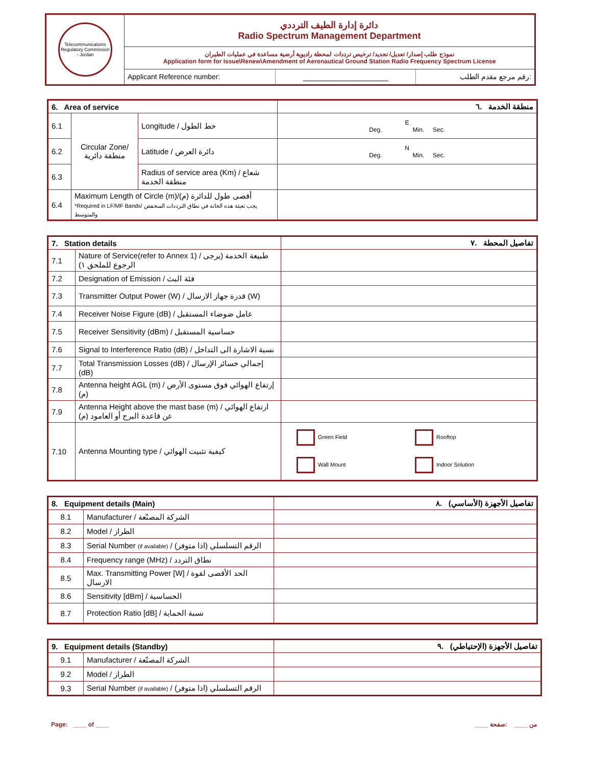| Telecommunications Regulatory Commission - Jordan | دائرة إدارة الطيف الترددي Radio Spectrum Management Department | | |
| | نموذج طلب إصدار/ تعديل/ تجديد/ ترخيص ترددات لمحطة راديوية أرضية مساعدة في عمليات الطيران Application form for Issue\Renew\Amendment of Aeronautical Ground Station Radio Frequency Spectrum License | | |
| | Applicant Reference number: | ____________________ | رقم مرجع مقدم الطلب: |
| 6. Area of service | | | منطقة الخدمة .٦ |
| 6.1 | Circular Zone/ منطقة دائرية | Longitude / خط الطول | E Deg. Min. Sec. |
| 6.2 | | Latitude / دائرة العرض | N Deg. Min. Sec. |
| 6.3 | | Radius of service area (Km) / شعاع منطقة الخدمة | |
| 6.4 | Maximum Length of Circle (m)/أقصى طول للدائرة (م) *Required in LF/MF Bands/ يجب تعبئة هذه الخانة في نطاق الترددات المنخفض والمتوسط | | |
| 7. Station details | | تفاصيل المحطة .٧ |
| 7.1 | Nature of Service(refer to Annex 1) / طبيعة الخدمة (يرجى الرجوع للملحق ١) | |
| 7.2 | Designation of Emission / فئة البث | |
| 7.3 | Transmitter Output Power (W) / قدرة جهاز الارسال (W) | |
| 7.4 | Receiver Noise Figure (dB) / عامل ضوضاء المستقبل | |
| 7.5 | Receiver Sensitivity (dBm) / حساسية المستقبل | |
| 7.6 | Signal to Interference Ratio (dB) / نسبة الاشارة الى التداخل | |
| 7.7 | Total Transmission Losses (dB) / إجمالي خسائر الإرسال (dB) | |
| 7.8 | Antenna height AGL (m) / إرتفاع الهوائي فوق مستوى الأرض (م) | |
| 7.9 | Antenna Height above the mast base (m) / ارتفاع الهوائي عن قاعدة البرج أو العامود (م) | |
| 7.10 | Antenna Mounting type / كيفية تثبيت الهوائي | Green Field Rooftop Wall Mount Indoor Solution |
| 8. Equipment details (Main) | | تفاصيل الأجهزة (الأساسي) .٨ |
| 8.1 | Manufacturer / الشركة المصنّعة | |
| 8.2 | Model / الطراز | |
| 8.3 | Serial Number (if available) / الرقم التسلسلي (اذا متوفر) | |
| 8.4 | Frequency range (MHz) / نطاق التردد | |
| 8.5 | Max. Transmitting Power [W] / الحد الأقصى لقوة الارسال | |
| 8.6 | Sensitivity [dBm] / الحساسية | |
| 8.7 | Protection Ratio [dB] / نسبة الحماية | |
| 9. Equipment details (Standby) | | تفاصيل الأجهزة (الإحتياطي) .٩ |
| 9.1 | Manufacturer / الشركة المصنّعة | |
| 9.2 | Model / الطراز | |
| 9.3 | Serial Number (if available) / الرقم التسلسلي (اذا متوفر) | |
Page: ____ of ____ ____ من ____ :صفحة